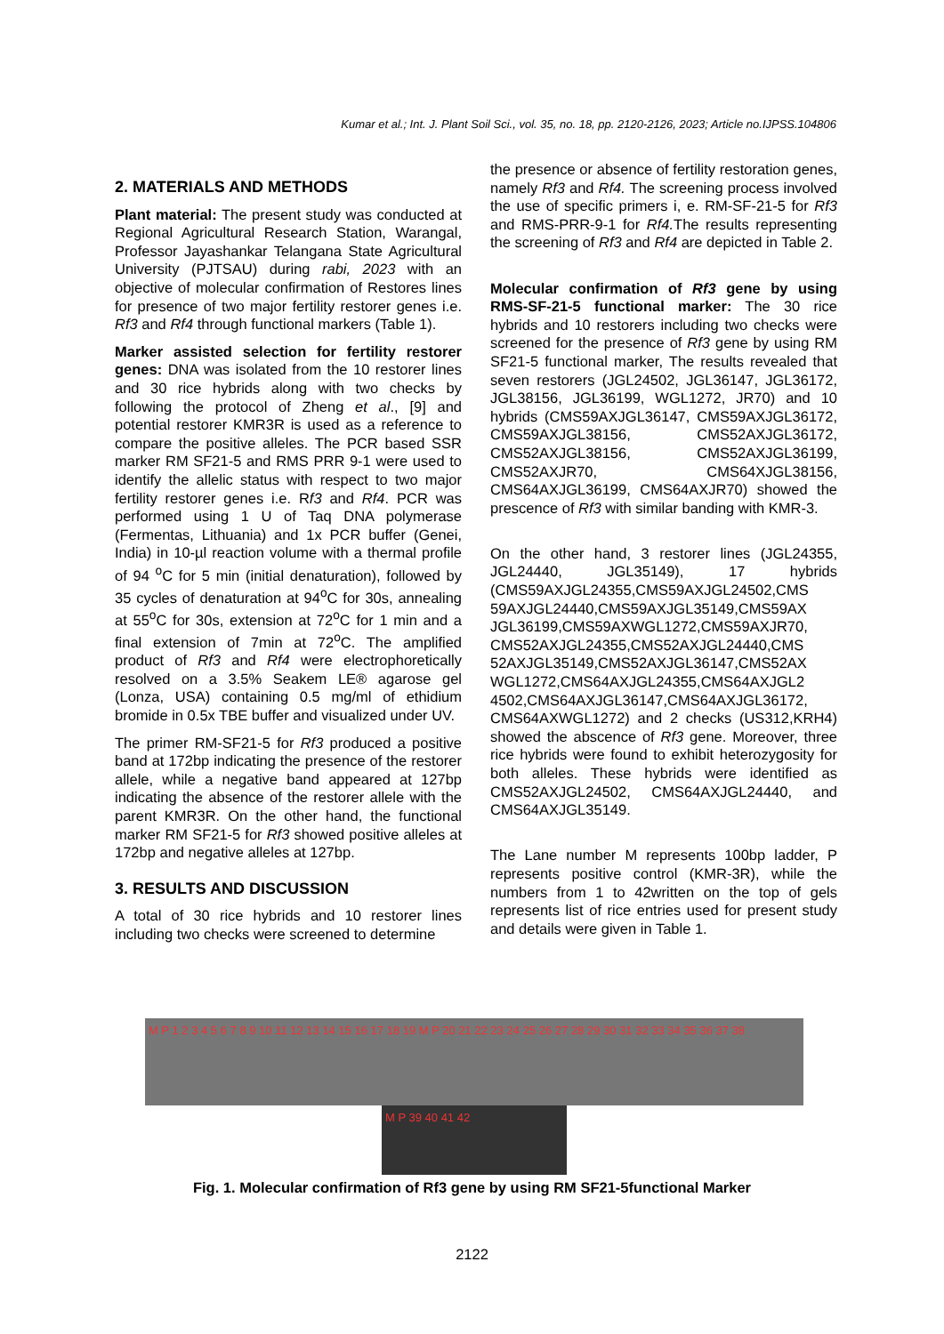Kumar et al.; Int. J. Plant Soil Sci., vol. 35, no. 18, pp. 2120-2126, 2023; Article no.IJPSS.104806
2. MATERIALS AND METHODS
Plant material: The present study was conducted at Regional Agricultural Research Station, Warangal, Professor Jayashankar Telangana State Agricultural University (PJTSAU) during rabi, 2023 with an objective of molecular confirmation of Restores lines for presence of two major fertility restorer genes i.e. Rf3 and Rf4 through functional markers (Table 1).
Marker assisted selection for fertility restorer genes: DNA was isolated from the 10 restorer lines and 30 rice hybrids along with two checks by following the protocol of Zheng et al., [9] and potential restorer KMR3R is used as a reference to compare the positive alleles. The PCR based SSR marker RM SF21-5 and RMS PRR 9-1 were used to identify the allelic status with respect to two major fertility restorer genes i.e. Rf3 and Rf4. PCR was performed using 1 U of Taq DNA polymerase (Fermentas, Lithuania) and 1x PCR buffer (Genei, India) in 10-µl reaction volume with a thermal profile of 94 <sup>o</sup>C for 5 min (initial denaturation), followed by 35 cycles of denaturation at 94<sup>o</sup>C for 30s, annealing at 55<sup>o</sup>C for 30s, extension at 72<sup>o</sup>C for 1 min and a final extension of 7min at 72<sup>o</sup>C. The amplified product of Rf3 and Rf4 were electrophoretically resolved on a 3.5% Seakem LE® agarose gel (Lonza, USA) containing 0.5 mg/ml of ethidium bromide in 0.5x TBE buffer and visualized under UV.
The primer RM-SF21-5 for Rf3 produced a positive band at 172bp indicating the presence of the restorer allele, while a negative band appeared at 127bp indicating the absence of the restorer allele with the parent KMR3R. On the other hand, the functional marker RM SF21-5 for Rf3 showed positive alleles at 172bp and negative alleles at 127bp.
3. RESULTS AND DISCUSSION
A total of 30 rice hybrids and 10 restorer lines including two checks were screened to determine
the presence or absence of fertility restoration genes, namely Rf3 and Rf4. The screening process involved the use of specific primers i, e. RM-SF-21-5 for Rf3 and RMS-PRR-9-1 for Rf4. The results representing the screening of Rf3 and Rf4 are depicted in Table 2.
Molecular confirmation of Rf3 gene by using RMS-SF-21-5 functional marker: The 30 rice hybrids and 10 restorers including two checks were screened for the presence of Rf3 gene by using RM SF21-5 functional marker, The results revealed that seven restorers (JGL24502, JGL36147, JGL36172, JGL38156, JGL36199, WGL1272, JR70) and 10 hybrids (CMS59AXJGL36147, CMS59AXJGL36172, CMS59AXJGL38156, CMS52AXJGL36172, CMS52AXJGL38156, CMS52AXJGL36199, CMS52AXJR70, CMS64XJGL38156, CMS64AXJGL36199, CMS64AXJR70) showed the prescence of Rf3 with similar banding with KMR-3.
On the other hand, 3 restorer lines (JGL24355, JGL24440, JGL35149), 17 hybrids (CMS59AXJGL24355,CMS59AXJGL24502,CMS 59AXJGL24440,CMS59AXJGL35149,CMS59AX JGL36199,CMS59AXWGL1272,CMS59AXJR70, CMS52AXJGL24355,CMS52AXJGL24440,CMS 52AXJGL35149,CMS52AXJGL36147,CMS52AX WGL1272,CMS64AXJGL24355,CMS64AXJGL2 4502,CMS64AXJGL36147,CMS64AXJGL36172, CMS64AXWGL1272) and 2 checks (US312,KRH4) showed the abscence of Rf3 gene. Moreover, three rice hybrids were found to exhibit heterozygosity for both alleles. These hybrids were identified as CMS52AXJGL24502, CMS64AXJGL24440, and CMS64AXJGL35149.
The Lane number M represents 100bp ladder, P represents positive control (KMR-3R), while the numbers from 1 to 42written on the top of gels represents list of rice entries used for present study and details were given in Table 1.
M P 1 2 3 4 5 6 7 8 9 10 11 12 13 14 15 16 17 18 19 M P 20 21 22 23 24 25 26 27 28 29 30 31 32 33 34 35 36 37 38
M P 39 40 41 42
Fig. 1. Molecular confirmation of Rf3 gene by using RM SF21-5functional Marker
2122